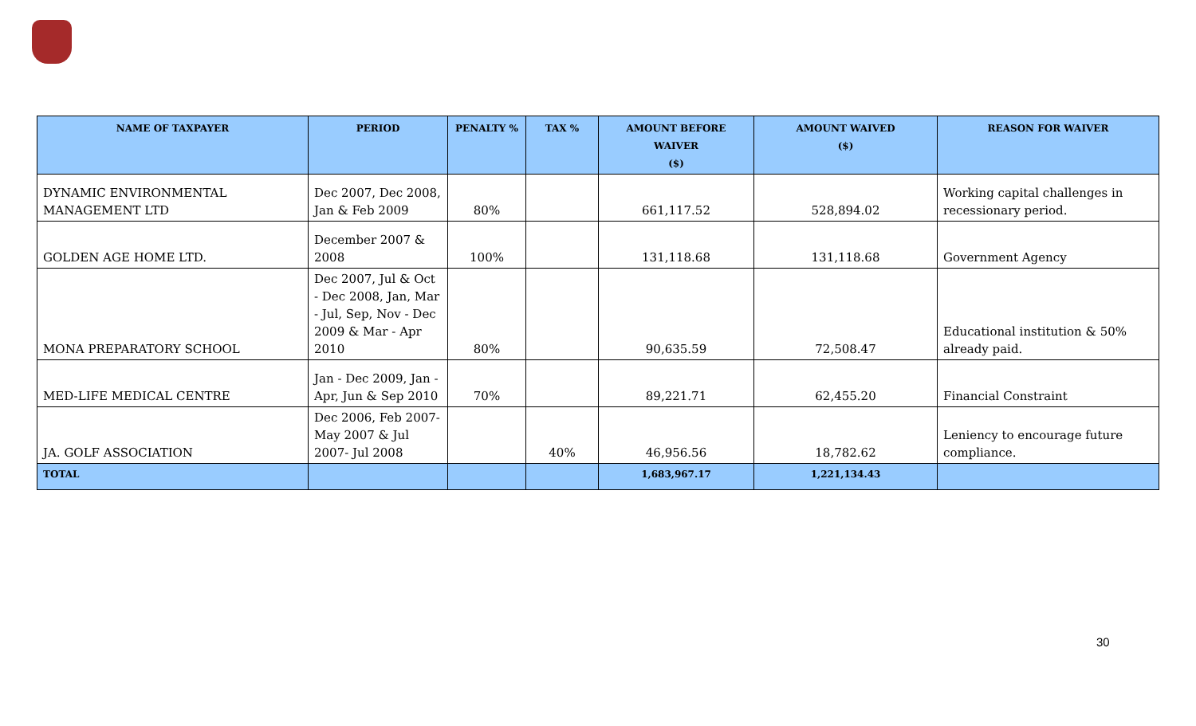| NAME OF TAXPAYER | PERIOD | PENALTY % | TAX % | AMOUNT BEFORE WAIVER ($) | AMOUNT WAIVED ($) | REASON FOR WAIVER |
| --- | --- | --- | --- | --- | --- | --- |
| DYNAMIC ENVIRONMENTAL MANAGEMENT LTD | Dec 2007, Dec 2008, Jan & Feb 2009 | 80% | | 661,117.52 | 528,894.02 | Working capital challenges in recessionary period. |
| GOLDEN AGE HOME LTD. | December 2007 & 2008 | 100% | | 131,118.68 | 131,118.68 | Government Agency |
| MONA PREPARATORY SCHOOL | Dec 2007, Jul & Oct - Dec 2008, Jan, Mar - Jul, Sep, Nov - Dec 2009 & Mar - Apr 2010 | 80% | | 90,635.59 | 72,508.47 | Educational institution & 50% already paid. |
| MED-LIFE MEDICAL CENTRE | Jan - Dec 2009, Jan - Apr, Jun & Sep 2010 | 70% | | 89,221.71 | 62,455.20 | Financial Constraint |
| JA. GOLF ASSOCIATION | Dec 2006, Feb 2007- May 2007 & Jul 2007- Jul 2008 | | 40% | 46,956.56 | 18,782.62 | Leniency to encourage future compliance. |
| TOTAL | | | | 1,683,967.17 | 1,221,134.43 | |
30